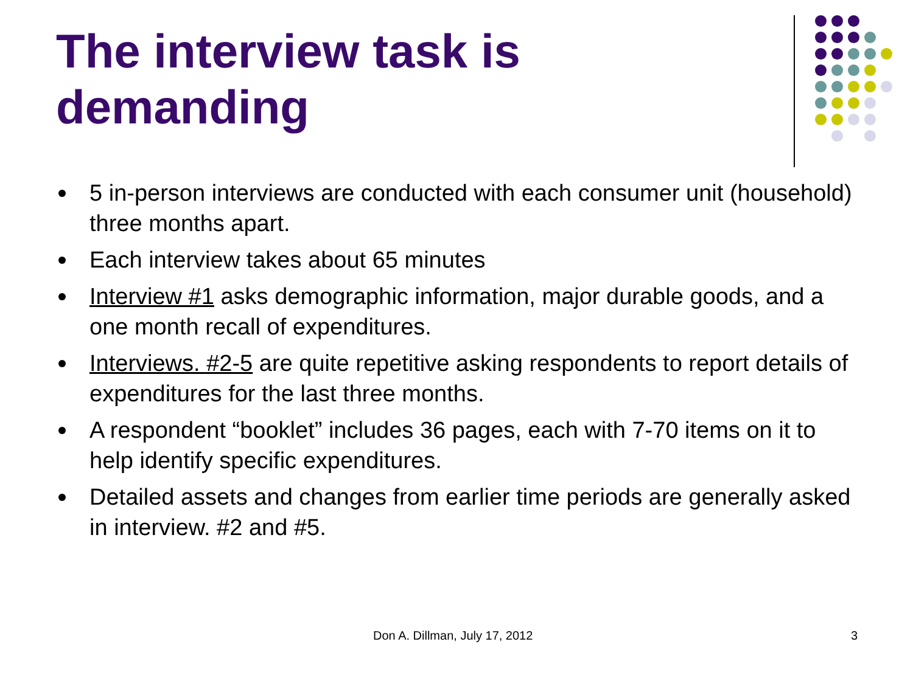The interview task is
demanding
5 in-person interviews are conducted with each consumer unit (household) three months apart.
Each interview takes about 65 minutes
Interview #1 asks demographic information, major durable goods, and a one month recall of expenditures.
Interviews. #2-5 are quite repetitive asking respondents to report details of expenditures for the last three months.
A respondent “booklet” includes 36 pages, each with 7-70 items on it to help identify specific expenditures.
Detailed assets and changes from earlier time periods are generally asked in interview. #2 and #5.
Don A. Dillman, July 17, 2012 3